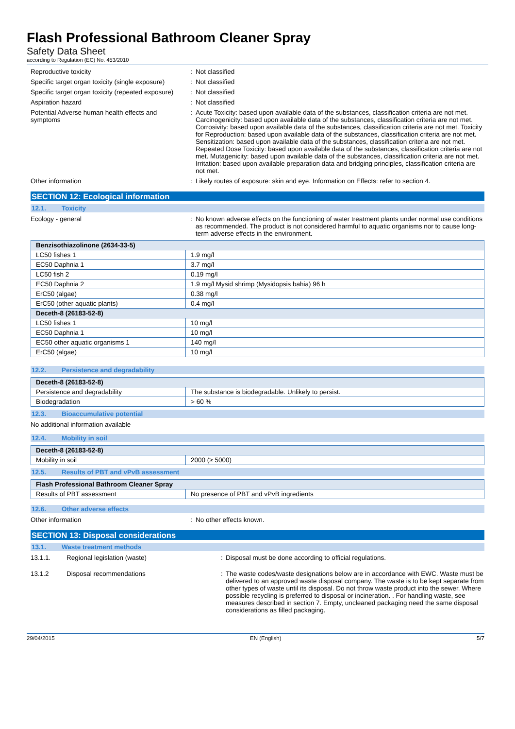Flash Professional Bathroom Cleaner Spray
Safety Data Sheet
according to Regulation (EC) No. 453/2010
Reproductive toxicity : Not classified
Specific target organ toxicity (single exposure)
: Not classified
Specific target organ toxicity (repeated exposure)
: Not classified
Aspiration hazard : Not classified
Potential Adverse human health effects and symptoms
: Acute Toxicity: based upon available data of the substances, classification criteria are not met. Carcinogenicity: based upon available data of the substances, classification criteria are not met. Corrosivity: based upon available data of the substances, classification criteria are not met. Toxicity for Reproduction: based upon available data of the substances, classification criteria are not met. Sensitization: based upon available data of the substances, classification criteria are not met. Repeated Dose Toxicity: based upon available data of the substances, classification criteria are not met. Mutagenicity: based upon available data of the substances, classification criteria are not met. Irritation: based upon available preparation data and bridging principles, classification criteria are not met.
Other information : Likely routes of exposure: skin and eye. Information on Effects: refer to section 4.
SECTION 12: Ecological information
12.1. Toxicity
Ecology - general : No known adverse effects on the functioning of water treatment plants under normal use conditions as recommended. The product is not considered harmful to aquatic organisms nor to cause long-term adverse effects in the environment.
| Benzisothiazolinone (2634-33-5) | |
| --- | --- |
| LC50 fishes 1 | 1.9 mg/l |
| EC50 Daphnia 1 | 3.7 mg/l |
| LC50 fish 2 | 0.19 mg/l |
| EC50 Daphnia 2 | 1.9 mg/l Mysid shrimp (Mysidopsis bahia) 96 h |
| ErC50 (algae) | 0.38 mg/l |
| ErC50 (other aquatic plants) | 0.4 mg/l |
| Deceth-8 (26183-52-8) | |
| LC50 fishes 1 | 10 mg/l |
| EC50 Daphnia 1 | 10 mg/l |
| EC50 other aquatic organisms 1 | 140 mg/l |
| ErC50 (algae) | 10 mg/l |
12.2. Persistence and degradability
| Deceth-8 (26183-52-8) | |
| --- | --- |
| Persistence and degradability | The substance is biodegradable. Unlikely to persist. |
| Biodegradation | > 60 % |
12.3. Bioaccumulative potential
No additional information available
12.4. Mobility in soil
| Deceth-8 (26183-52-8) | |
| --- | --- |
| Mobility in soil | 2000 (≥ 5000) |
12.5. Results of PBT and vPvB assessment
| Flash Professional Bathroom Cleaner Spray | |
| --- | --- |
| Results of PBT assessment | No presence of PBT and vPvB ingredients |
12.6. Other adverse effects
Other information : No other effects known.
SECTION 13: Disposal considerations
13.1. Waste treatment methods
13.1.1. Regional legislation (waste) : Disposal must be done according to official regulations.
13.1.2 Disposal recommendations : The waste codes/waste designations below are in accordance with EWC. Waste must be delivered to an approved waste disposal company. The waste is to be kept separate from other types of waste until its disposal. Do not throw waste product into the sewer. Where possible recycling is preferred to disposal or incineration. . For handling waste, see measures described in section 7. Empty, uncleaned packaging need the same disposal considerations as filled packaging.
29/04/2015 EN (English) 5/7